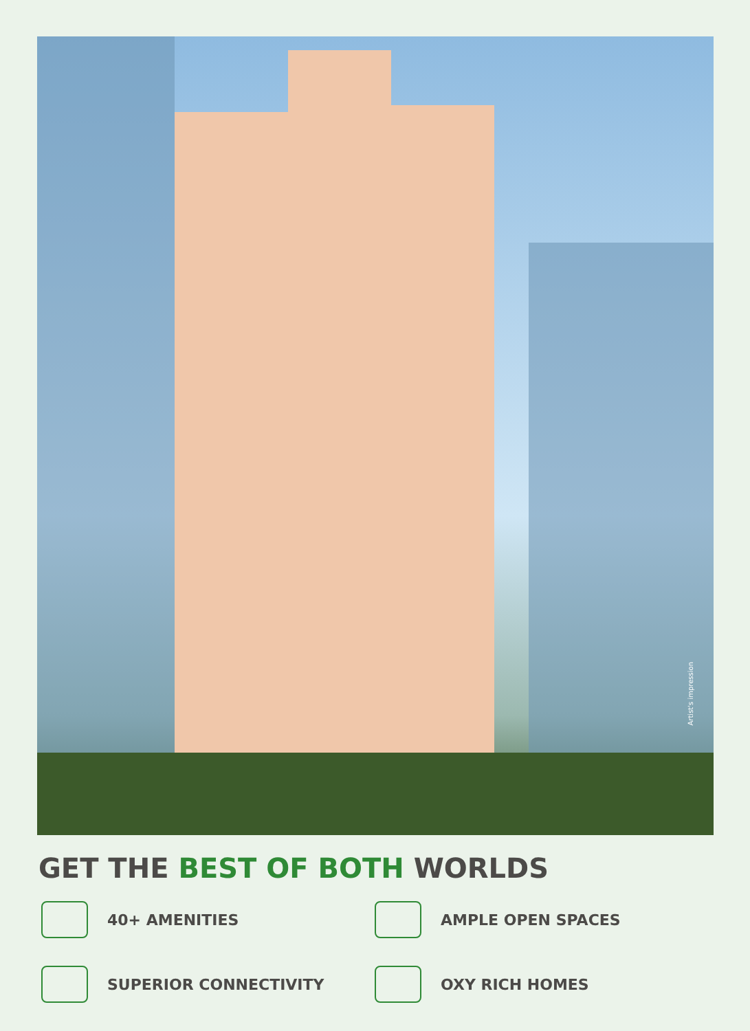Artist's impression
GET THE BEST OF BOTH WORLDS
40+ AMENITIES
AMPLE OPEN SPACES
SUPERIOR CONNECTIVITY
OXY RICH HOMES